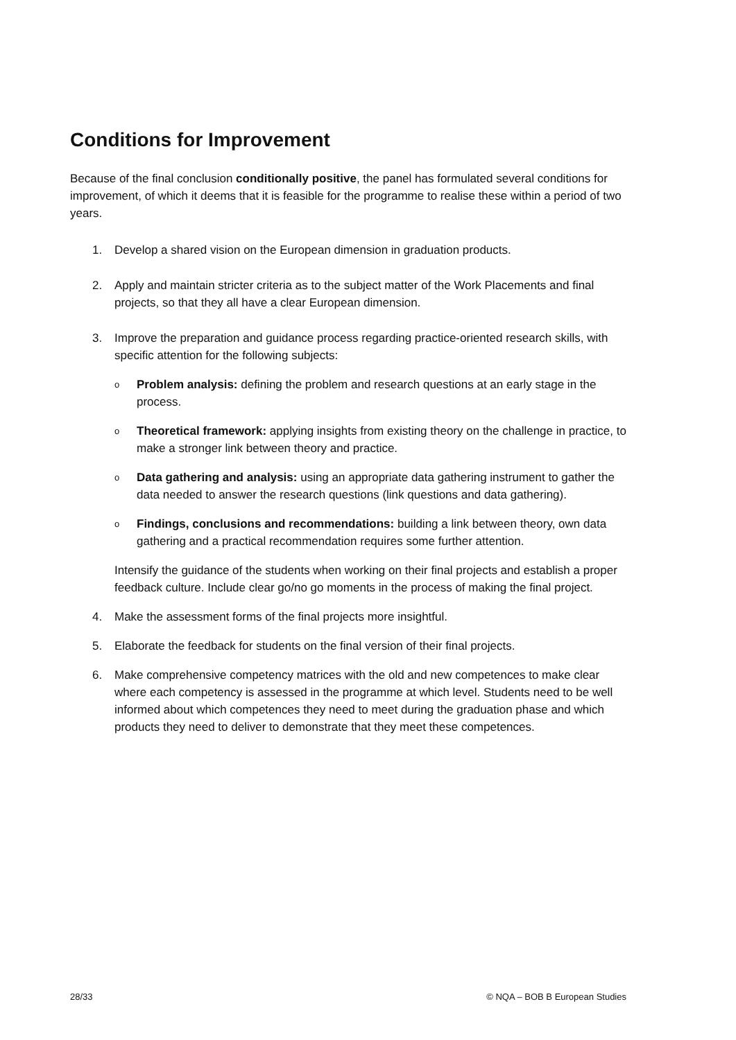Conditions for Improvement
Because of the final conclusion conditionally positive, the panel has formulated several conditions for improvement, of which it deems that it is feasible for the programme to realise these within a period of two years.
1. Develop a shared vision on the European dimension in graduation products.
2. Apply and maintain stricter criteria as to the subject matter of the Work Placements and final projects, so that they all have a clear European dimension.
3. Improve the preparation and guidance process regarding practice-oriented research skills, with specific attention for the following subjects:
o Problem analysis: defining the problem and research questions at an early stage in the process.
o Theoretical framework: applying insights from existing theory on the challenge in practice, to make a stronger link between theory and practice.
o Data gathering and analysis: using an appropriate data gathering instrument to gather the data needed to answer the research questions (link questions and data gathering).
o Findings, conclusions and recommendations: building a link between theory, own data gathering and a practical recommendation requires some further attention.
Intensify the guidance of the students when working on their final projects and establish a proper feedback culture. Include clear go/no go moments in the process of making the final project.
4. Make the assessment forms of the final projects more insightful.
5. Elaborate the feedback for students on the final version of their final projects.
6. Make comprehensive competency matrices with the old and new competences to make clear where each competency is assessed in the programme at which level. Students need to be well informed about which competences they need to meet during the graduation phase and which products they need to deliver to demonstrate that they meet these competences.
28/33 © NQA – BOB B European Studies